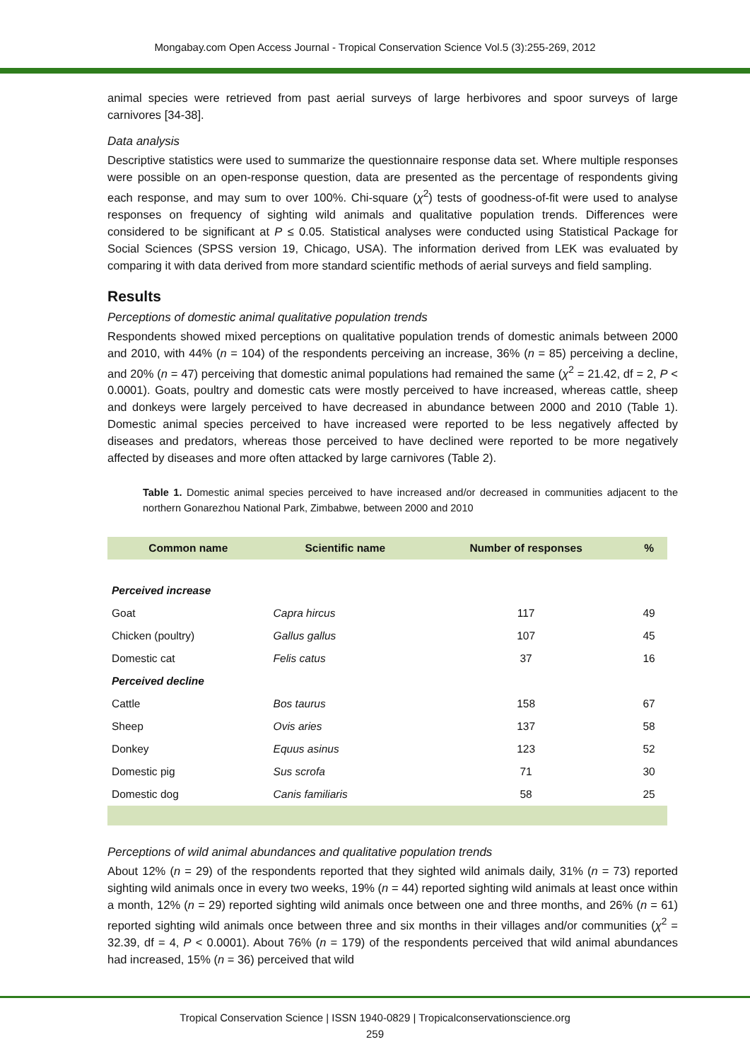Mongabay.com Open Access Journal - Tropical Conservation Science Vol.5 (3):255-269, 2012
animal species were retrieved from past aerial surveys of large herbivores and spoor surveys of large carnivores [34-38].
Data analysis
Descriptive statistics were used to summarize the questionnaire response data set. Where multiple responses were possible on an open-response question, data are presented as the percentage of respondents giving each response, and may sum to over 100%. Chi-square (χ<sup>2</sup>) tests of goodness-of-fit were used to analyse responses on frequency of sighting wild animals and qualitative population trends. Differences were considered to be significant at P ≤ 0.05. Statistical analyses were conducted using Statistical Package for Social Sciences (SPSS version 19, Chicago, USA). The information derived from LEK was evaluated by comparing it with data derived from more standard scientific methods of aerial surveys and field sampling.
Results
Perceptions of domestic animal qualitative population trends
Respondents showed mixed perceptions on qualitative population trends of domestic animals between 2000 and 2010, with 44% (n = 104) of the respondents perceiving an increase, 36% (n = 85) perceiving a decline, and 20% (n = 47) perceiving that domestic animal populations had remained the same (χ<sup>2</sup> = 21.42, df = 2, P < 0.0001). Goats, poultry and domestic cats were mostly perceived to have increased, whereas cattle, sheep and donkeys were largely perceived to have decreased in abundance between 2000 and 2010 (Table 1). Domestic animal species perceived to have increased were reported to be less negatively affected by diseases and predators, whereas those perceived to have declined were reported to be more negatively affected by diseases and more often attacked by large carnivores (Table 2).
Table 1. Domestic animal species perceived to have increased and/or decreased in communities adjacent to the northern Gonarezhou National Park, Zimbabwe, between 2000 and 2010
| Common name | Scientific name | Number of responses | % |
| --- | --- | --- | --- |
| Perceived increase | | | |
| Goat | Capra hircus | 117 | 49 |
| Chicken (poultry) | Gallus gallus | 107 | 45 |
| Domestic cat | Felis catus | 37 | 16 |
| Perceived decline | | | |
| Cattle | Bos taurus | 158 | 67 |
| Sheep | Ovis aries | 137 | 58 |
| Donkey | Equus asinus | 123 | 52 |
| Domestic pig | Sus scrofa | 71 | 30 |
| Domestic dog | Canis familiaris | 58 | 25 |
Perceptions of wild animal abundances and qualitative population trends
About 12% (n = 29) of the respondents reported that they sighted wild animals daily, 31% (n = 73) reported sighting wild animals once in every two weeks, 19% (n = 44) reported sighting wild animals at least once within a month, 12% (n = 29) reported sighting wild animals once between one and three months, and 26% (n = 61) reported sighting wild animals once between three and six months in their villages and/or communities (χ<sup>2</sup> = 32.39, df = 4, P < 0.0001). About 76% (n = 179) of the respondents perceived that wild animal abundances had increased, 15% (n = 36) perceived that wild
Tropical Conservation Science | ISSN 1940-0829 | Tropicalconservationscience.org
259